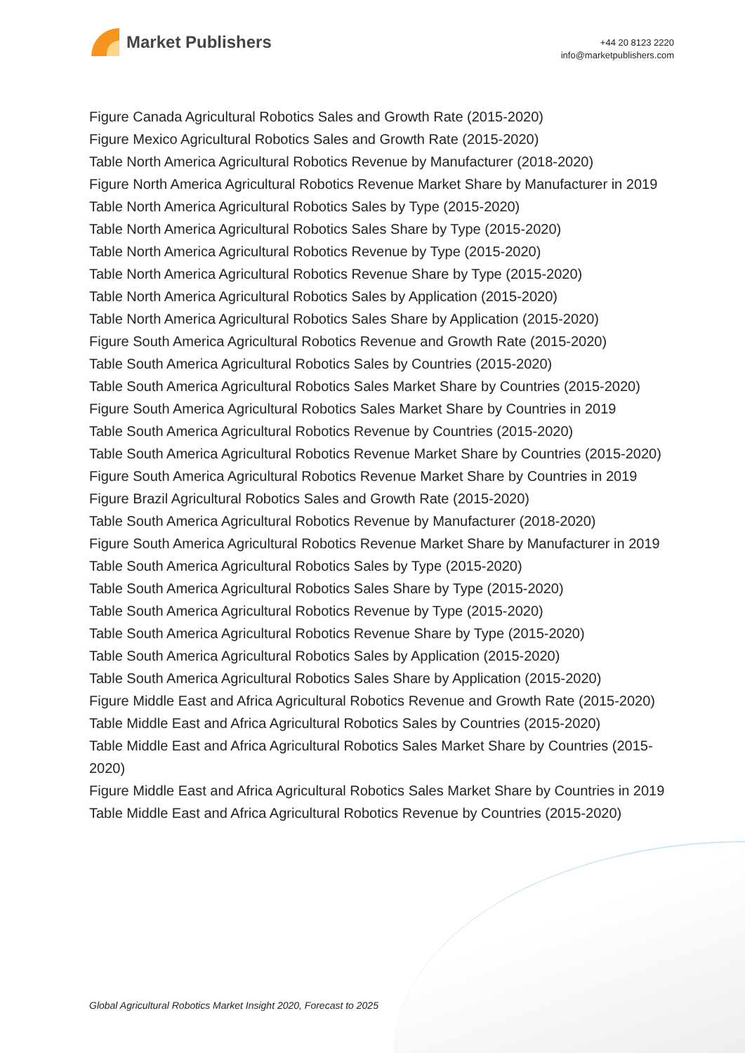Market Publishers
+44 20 8123 2220
info@marketpublishers.com
Figure Canada Agricultural Robotics Sales and Growth Rate (2015-2020)
Figure Mexico Agricultural Robotics Sales and Growth Rate (2015-2020)
Table North America Agricultural Robotics Revenue by Manufacturer (2018-2020)
Figure North America Agricultural Robotics Revenue Market Share by Manufacturer in 2019
Table North America Agricultural Robotics Sales by Type (2015-2020)
Table North America Agricultural Robotics Sales Share by Type (2015-2020)
Table North America Agricultural Robotics Revenue by Type (2015-2020)
Table North America Agricultural Robotics Revenue Share by Type (2015-2020)
Table North America Agricultural Robotics Sales by Application (2015-2020)
Table North America Agricultural Robotics Sales Share by Application (2015-2020)
Figure South America Agricultural Robotics Revenue and Growth Rate (2015-2020)
Table South America Agricultural Robotics Sales by Countries (2015-2020)
Table South America Agricultural Robotics Sales Market Share by Countries (2015-2020)
Figure South America Agricultural Robotics Sales Market Share by Countries in 2019
Table South America Agricultural Robotics Revenue by Countries (2015-2020)
Table South America Agricultural Robotics Revenue Market Share by Countries (2015-2020)
Figure South America Agricultural Robotics Revenue Market Share by Countries in 2019
Figure Brazil Agricultural Robotics Sales and Growth Rate (2015-2020)
Table South America Agricultural Robotics Revenue by Manufacturer (2018-2020)
Figure South America Agricultural Robotics Revenue Market Share by Manufacturer in 2019
Table South America Agricultural Robotics Sales by Type (2015-2020)
Table South America Agricultural Robotics Sales Share by Type (2015-2020)
Table South America Agricultural Robotics Revenue by Type (2015-2020)
Table South America Agricultural Robotics Revenue Share by Type (2015-2020)
Table South America Agricultural Robotics Sales by Application (2015-2020)
Table South America Agricultural Robotics Sales Share by Application (2015-2020)
Figure Middle East and Africa Agricultural Robotics Revenue and Growth Rate (2015-2020)
Table Middle East and Africa Agricultural Robotics Sales by Countries (2015-2020)
Table Middle East and Africa Agricultural Robotics Sales Market Share by Countries (2015-2020)
Figure Middle East and Africa Agricultural Robotics Sales Market Share by Countries in 2019
Table Middle East and Africa Agricultural Robotics Revenue by Countries (2015-2020)
Global Agricultural Robotics Market Insight 2020, Forecast to 2025